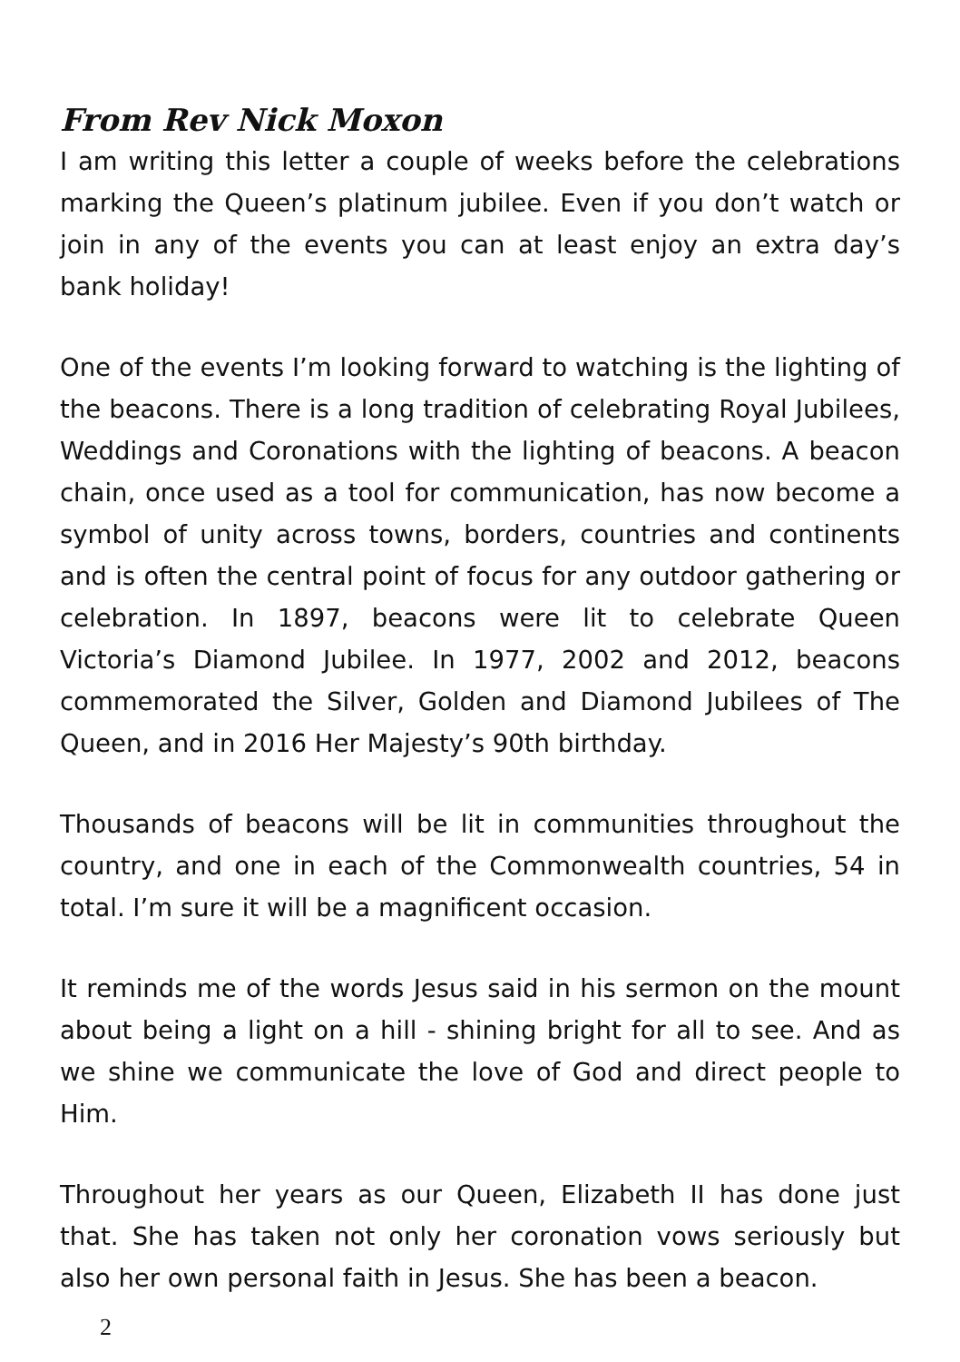From Rev Nick Moxon
I am writing this letter a couple of weeks before the celebrations marking the Queen’s platinum jubilee. Even if you don’t watch or join in any of the events you can at least enjoy an extra day’s bank holiday!
One of the events I’m looking forward to watching is the lighting of the beacons. There is a long tradition of celebrating Royal Jubilees, Weddings and Coronations with the lighting of beacons. A beacon chain, once used as a tool for communication, has now become a symbol of unity across towns, borders, countries and continents and is often the central point of focus for any outdoor gathering or celebration. In 1897, beacons were lit to celebrate Queen Victoria’s Diamond Jubilee. In 1977, 2002 and 2012, beacons commemorated the Silver, Golden and Diamond Jubilees of The Queen, and in 2016 Her Majesty’s 90th birthday.
Thousands of beacons will be lit in communities throughout the country, and one in each of the Commonwealth countries, 54 in total. I’m sure it will be a magnificent occasion.
It reminds me of the words Jesus said in his sermon on the mount about being a light on a hill - shining bright for all to see. And as we shine we communicate the love of God and direct people to Him.
Throughout her years as our Queen, Elizabeth II has done just that. She has taken not only her coronation vows seriously but also her own personal faith in Jesus. She has been a beacon.
2